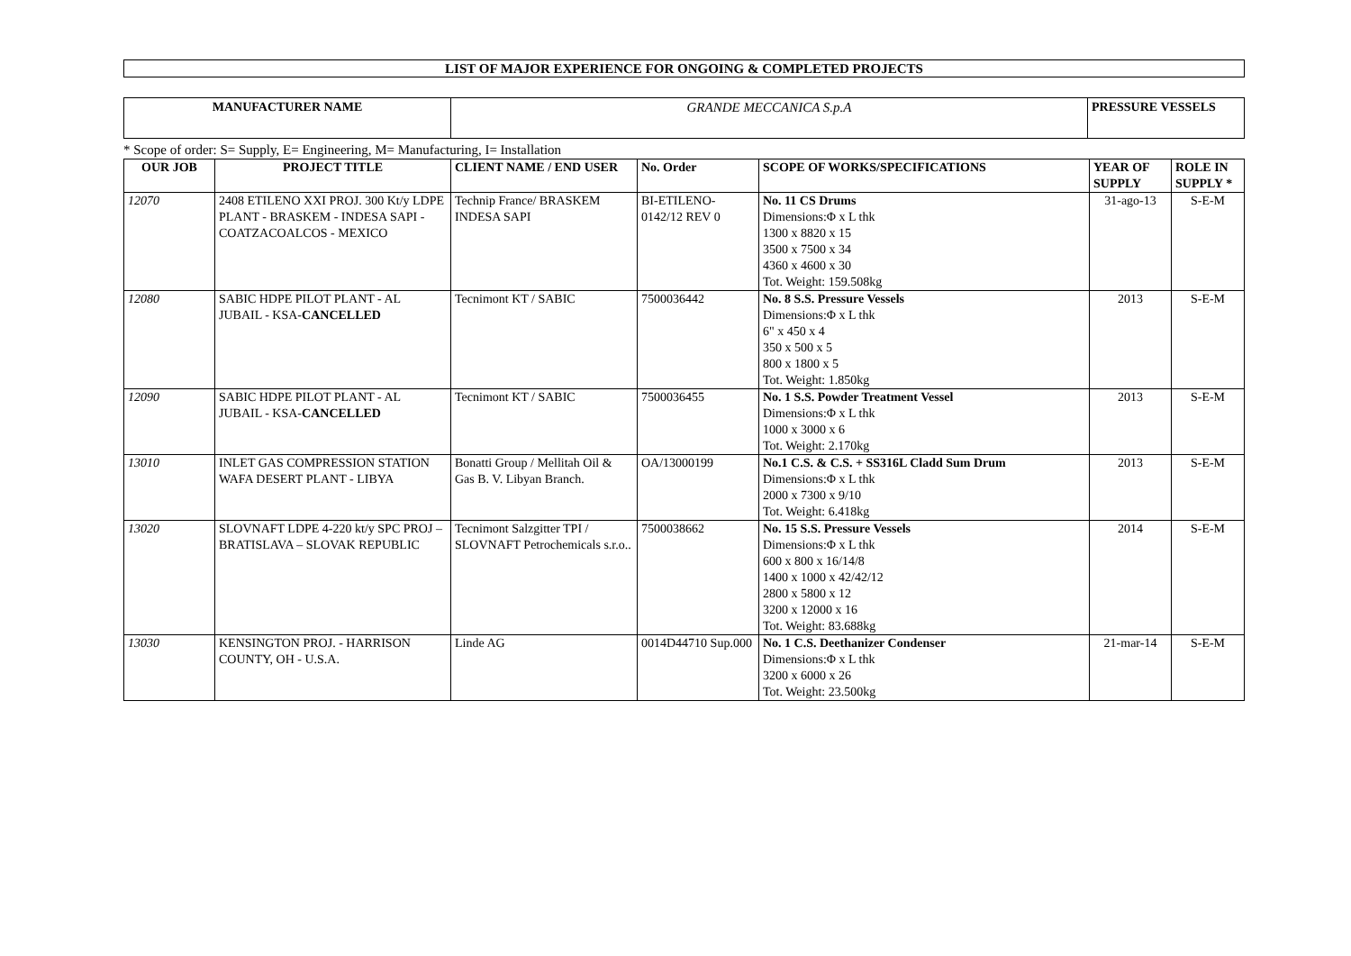LIST OF MAJOR EXPERIENCE FOR ONGOING & COMPLETED PROJECTS
| MANUFACTURER NAME | GRANDE MECCANICA S.p.A | PRESSURE VESSELS |
* Scope of order: S= Supply, E= Engineering, M= Manufacturing, I= Installation
| OUR JOB | PROJECT TITLE | CLIENT NAME / END USER | No. Order | SCOPE OF WORKS/SPECIFICATIONS | YEAR OF SUPPLY | ROLE IN SUPPLY * |
| --- | --- | --- | --- | --- | --- | --- |
| 12070 | 2408 ETILENO XXI PROJ. 300 Kt/y LDPE PLANT - BRASKEM - INDESA SAPI - COATZACOALCOS - MEXICO | Technip France/ BRASKEM INDESA SAPI | BI-ETILENO-0142/12 REV 0 | No. 11 CS Drums Dimensions:Φ x L thk 1300 x 8820 x 15 3500 x 7500 x 34 4360 x 4600 x 30 Tot. Weight: 159.508kg | 31-ago-13 | S-E-M |
| 12080 | SABIC HDPE PILOT PLANT - AL JUBAIL - KSA- CANCELLED | Tecnimont KT / SABIC | 7500036442 | No. 8 S.S. Pressure Vessels Dimensions:Φ x L thk 6" x 450 x 4 350 x 500 x 5 800 x 1800 x 5 Tot. Weight: 1.850kg | 2013 | S-E-M |
| 12090 | SABIC HDPE PILOT PLANT - AL JUBAIL - KSA- CANCELLED | Tecnimont KT / SABIC | 7500036455 | No. 1 S.S. Powder Treatment Vessel Dimensions:Φ x L thk 1000 x 3000 x 6 Tot. Weight: 2.170kg | 2013 | S-E-M |
| 13010 | INLET GAS COMPRESSION STATION WAFA DESERT PLANT - LIBYA | Bonatti Group / Mellitah Oil & Gas B. V. Libyan Branch. | OA/13000199 | No.1 C.S. & C.S. + SS316L Cladd Sum Drum Dimensions:Φ x L thk 2000 x 7300 x 9/10 Tot. Weight: 6.418kg | 2013 | S-E-M |
| 13020 | SLOVNAFT LDPE 4-220 kt/y SPC PROJ – BRATISLAVA – SLOVAK REPUBLIC | Tecnimont Salzgitter TPI / SLOVNAFT Petrochemicals s.r.o.. | 7500038662 | No. 15 S.S. Pressure Vessels Dimensions:Φ x L thk 600 x 800 x 16/14/8 1400 x 1000 x 42/42/12 2800 x 5800 x 12 3200 x 12000 x 16 Tot. Weight: 83.688kg | 2014 | S-E-M |
| 13030 | KENSINGTON PROJ. - HARRISON COUNTY, OH - U.S.A. | Linde AG | 0014D44710 Sup.000 | No. 1 C.S. Deethanizer Condenser Dimensions:Φ x L thk 3200 x 6000 x 26 Tot. Weight: 23.500kg | 21-mar-14 | S-E-M |